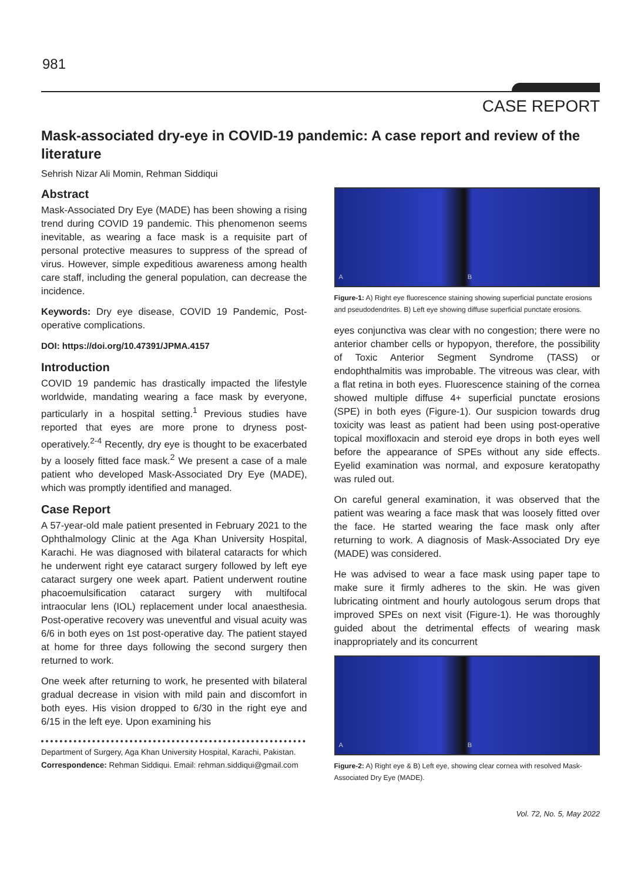981
CASE REPORT
Mask-associated dry-eye in COVID-19 pandemic: A case report and review of the literature
Sehrish Nizar Ali Momin, Rehman Siddiqui
Abstract
Mask-Associated Dry Eye (MADE) has been showing a rising trend during COVID 19 pandemic. This phenomenon seems inevitable, as wearing a face mask is a requisite part of personal protective measures to suppress of the spread of virus. However, simple expeditious awareness among health care staff, including the general population, can decrease the incidence.
Keywords: Dry eye disease, COVID 19 Pandemic, Post-operative complications.
DOI: https://doi.org/10.47391/JPMA.4157
Introduction
COVID 19 pandemic has drastically impacted the lifestyle worldwide, mandating wearing a face mask by everyone, particularly in a hospital setting.<sup>1</sup> Previous studies have reported that eyes are more prone to dryness post-operatively.<sup>2-4</sup> Recently, dry eye is thought to be exacerbated by a loosely fitted face mask.<sup>2</sup> We present a case of a male patient who developed Mask-Associated Dry Eye (MADE), which was promptly identified and managed.
Case Report
A 57-year-old male patient presented in February 2021 to the Ophthalmology Clinic at the Aga Khan University Hospital, Karachi. He was diagnosed with bilateral cataracts for which he underwent right eye cataract surgery followed by left eye cataract surgery one week apart. Patient underwent routine phacoemulsification cataract surgery with multifocal intraocular lens (IOL) replacement under local anaesthesia. Post-operative recovery was uneventful and visual acuity was 6/6 in both eyes on 1st post-operative day. The patient stayed at home for three days following the second surgery then returned to work.
One week after returning to work, he presented with bilateral gradual decrease in vision with mild pain and discomfort in both eyes. His vision dropped to 6/30 in the right eye and 6/15 in the left eye. Upon examining his
Department of Surgery, Aga Khan University Hospital, Karachi, Pakistan.
Correspondence: Rehman Siddiqui. Email: rehman.siddiqui@gmail.com
A B
Figure-1: A) Right eye fluorescence staining showing superficial punctate erosions and pseudodendrites. B) Left eye showing diffuse superficial punctate erosions.
eyes conjunctiva was clear with no congestion; there were no anterior chamber cells or hypopyon, therefore, the possibility of Toxic Anterior Segment Syndrome (TASS) or endophthalmitis was improbable. The vitreous was clear, with a flat retina in both eyes. Fluorescence staining of the cornea showed multiple diffuse 4+ superficial punctate erosions (SPE) in both eyes (Figure-1). Our suspicion towards drug toxicity was least as patient had been using post-operative topical moxifloxacin and steroid eye drops in both eyes well before the appearance of SPEs without any side effects. Eyelid examination was normal, and exposure keratopathy was ruled out.
On careful general examination, it was observed that the patient was wearing a face mask that was loosely fitted over the face. He started wearing the face mask only after returning to work. A diagnosis of Mask-Associated Dry eye (MADE) was considered.
He was advised to wear a face mask using paper tape to make sure it firmly adheres to the skin. He was given lubricating ointment and hourly autologous serum drops that improved SPEs on next visit (Figure-1). He was thoroughly guided about the detrimental effects of wearing mask inappropriately and its concurrent
A B
Figure-2: A) Right eye & B) Left eye, showing clear cornea with resolved Mask-Associated Dry Eye (MADE).
Vol. 72, No. 5, May 2022